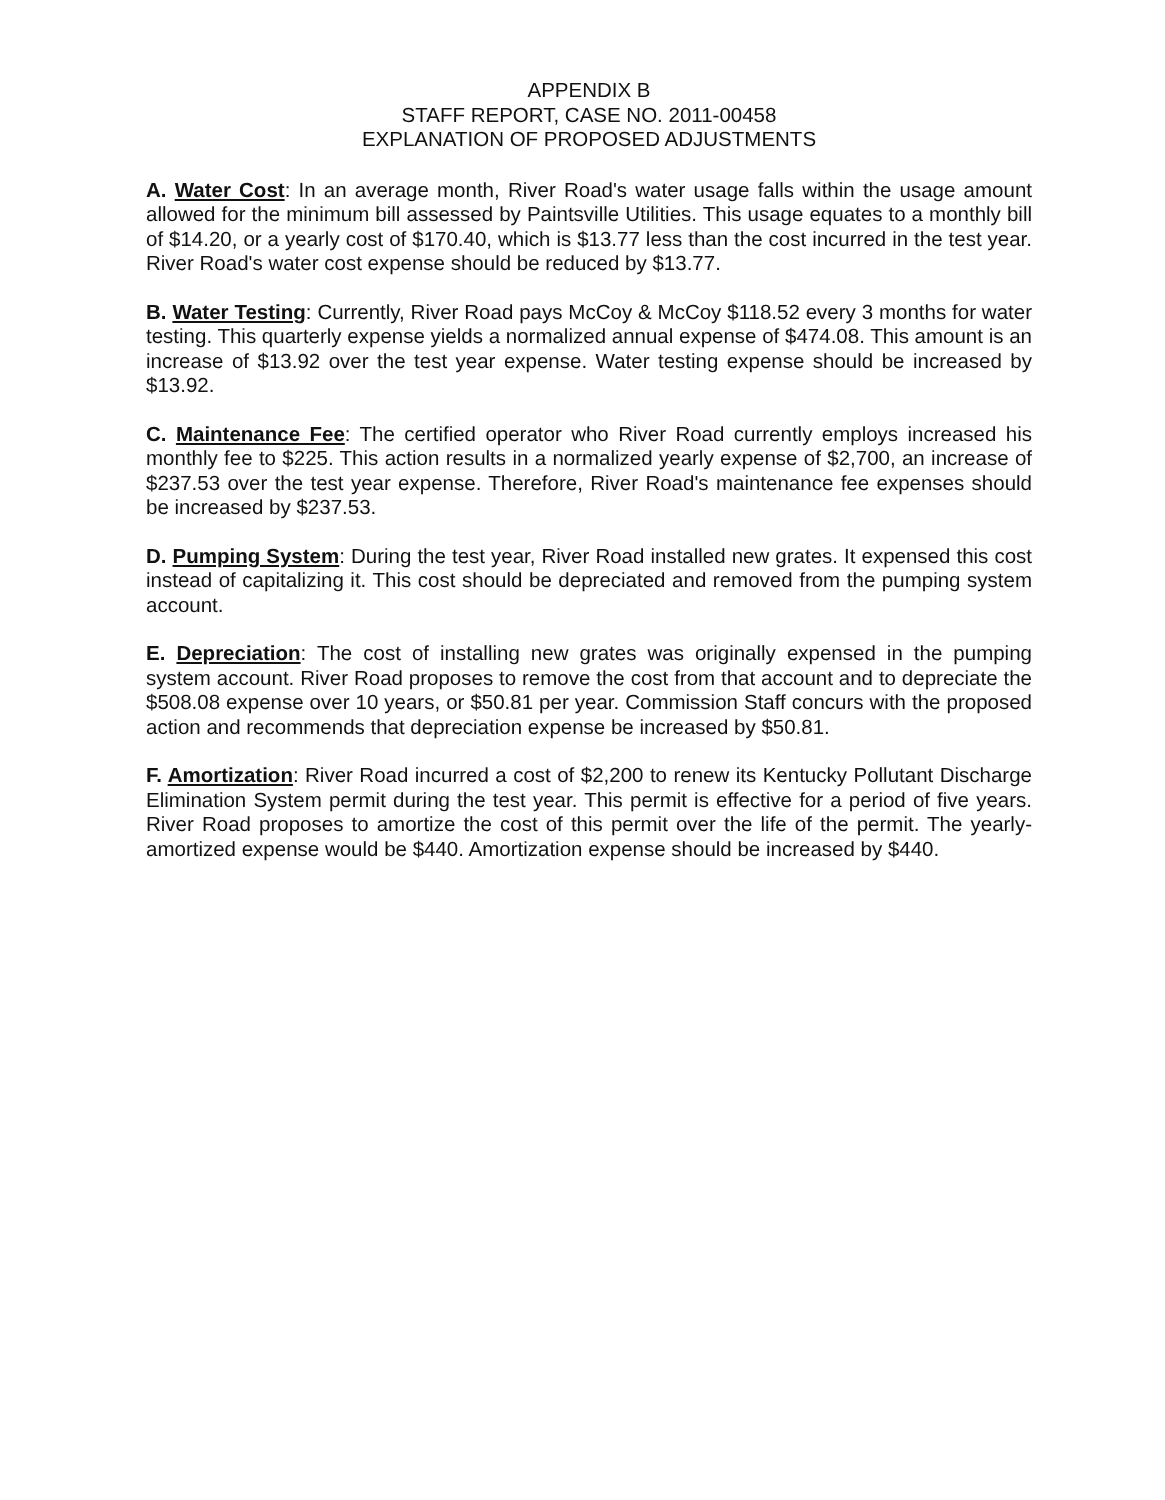APPENDIX B
STAFF REPORT, CASE NO. 2011-00458
EXPLANATION OF PROPOSED ADJUSTMENTS
A. Water Cost: In an average month, River Road's water usage falls within the usage amount allowed for the minimum bill assessed by Paintsville Utilities. This usage equates to a monthly bill of $14.20, or a yearly cost of $170.40, which is $13.77 less than the cost incurred in the test year. River Road's water cost expense should be reduced by $13.77.
B. Water Testing: Currently, River Road pays McCoy & McCoy $118.52 every 3 months for water testing. This quarterly expense yields a normalized annual expense of $474.08. This amount is an increase of $13.92 over the test year expense. Water testing expense should be increased by $13.92.
C. Maintenance Fee: The certified operator who River Road currently employs increased his monthly fee to $225. This action results in a normalized yearly expense of $2,700, an increase of $237.53 over the test year expense. Therefore, River Road's maintenance fee expenses should be increased by $237.53.
D. Pumping System: During the test year, River Road installed new grates. It expensed this cost instead of capitalizing it. This cost should be depreciated and removed from the pumping system account.
E. Depreciation: The cost of installing new grates was originally expensed in the pumping system account. River Road proposes to remove the cost from that account and to depreciate the $508.08 expense over 10 years, or $50.81 per year. Commission Staff concurs with the proposed action and recommends that depreciation expense be increased by $50.81.
F. Amortization: River Road incurred a cost of $2,200 to renew its Kentucky Pollutant Discharge Elimination System permit during the test year. This permit is effective for a period of five years. River Road proposes to amortize the cost of this permit over the life of the permit. The yearly-amortized expense would be $440. Amortization expense should be increased by $440.